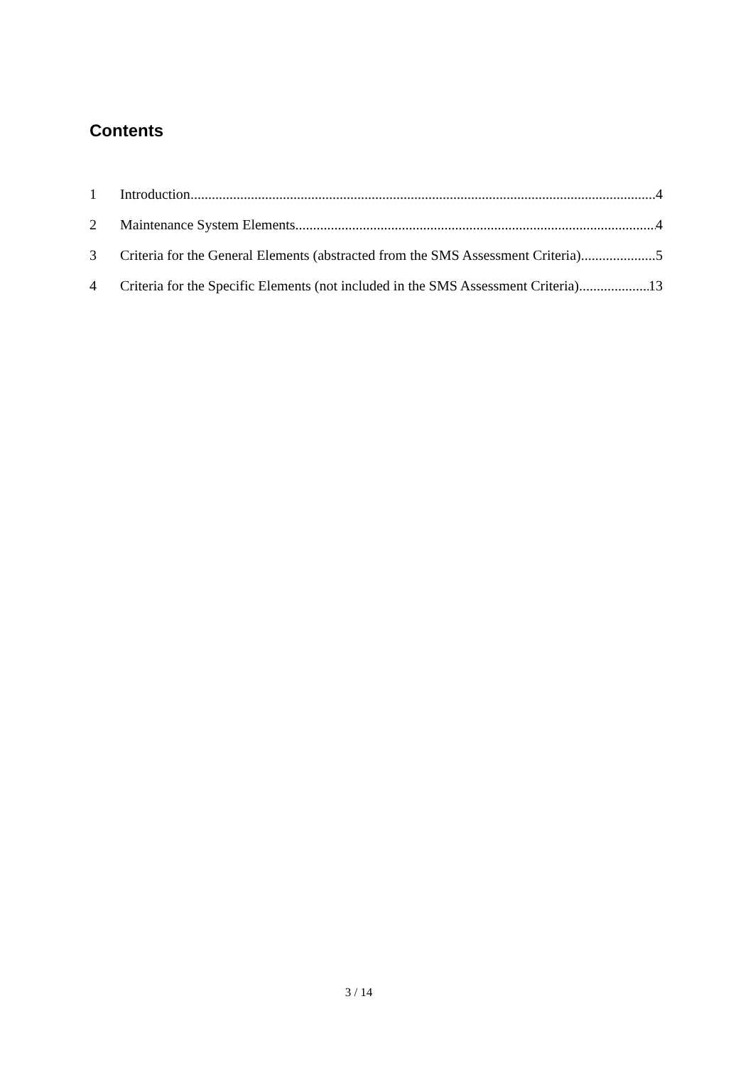Contents
1 Introduction 4
2 Maintenance System Elements 4
3 Criteria for the General Elements (abstracted from the SMS Assessment Criteria) 5
4 Criteria for the Specific Elements (not included in the SMS Assessment Criteria) 13
3 / 14